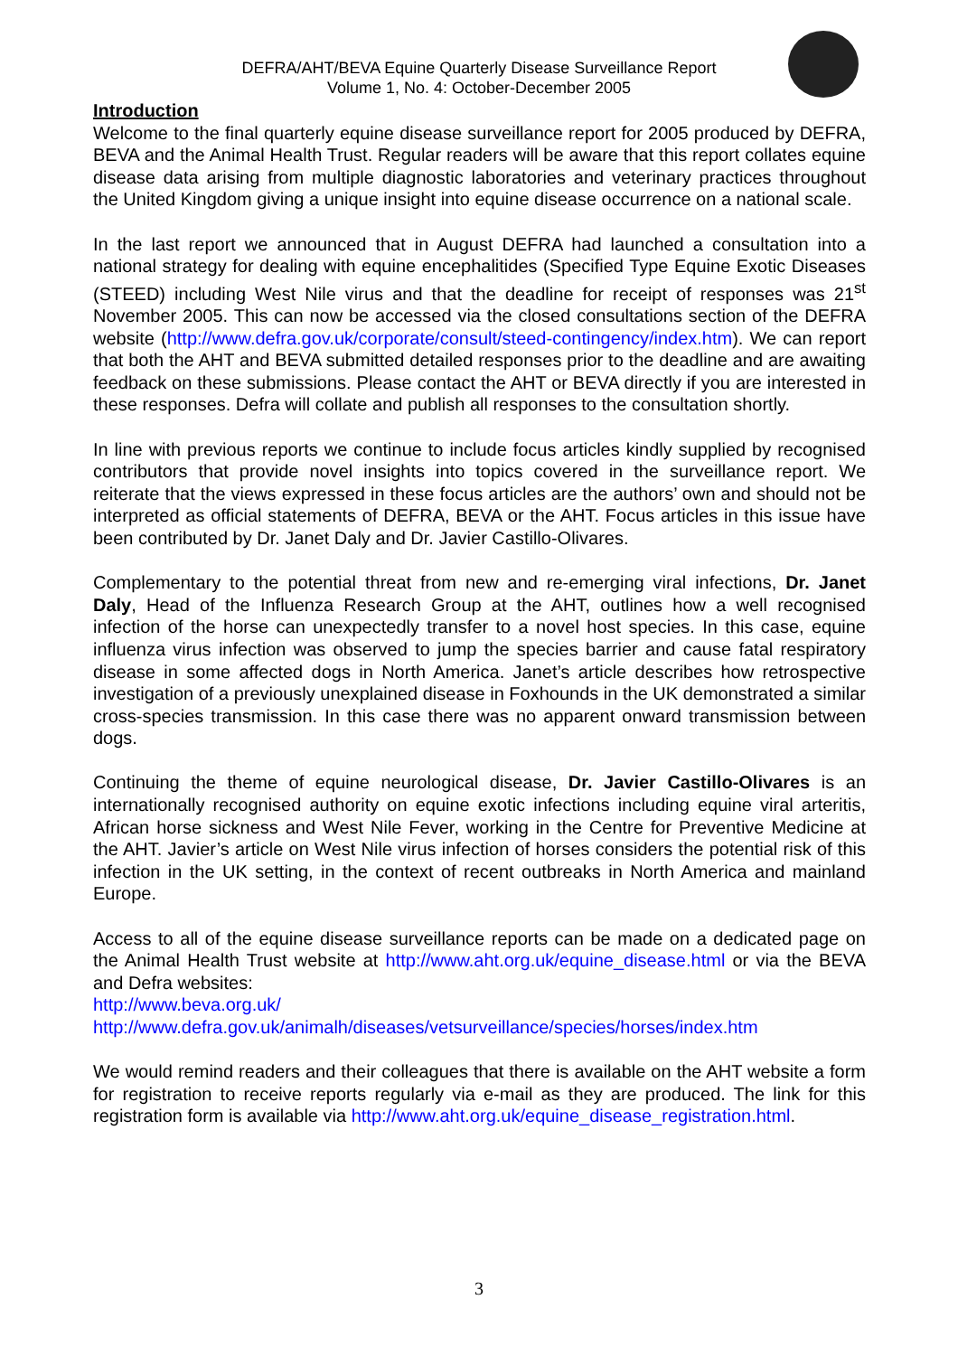DEFRA/AHT/BEVA Equine Quarterly Disease Surveillance Report
Volume 1, No. 4: October-December 2005
Introduction
Welcome to the final quarterly equine disease surveillance report for 2005 produced by DEFRA, BEVA and the Animal Health Trust. Regular readers will be aware that this report collates equine disease data arising from multiple diagnostic laboratories and veterinary practices throughout the United Kingdom giving a unique insight into equine disease occurrence on a national scale.
In the last report we announced that in August DEFRA had launched a consultation into a national strategy for dealing with equine encephalitides (Specified Type Equine Exotic Diseases (STEED) including West Nile virus and that the deadline for receipt of responses was 21<sup>st</sup> November 2005. This can now be accessed via the closed consultations section of the DEFRA website (http://www.defra.gov.uk/corporate/consult/steed-contingency/index.htm). We can report that both the AHT and BEVA submitted detailed responses prior to the deadline and are awaiting feedback on these submissions. Please contact the AHT or BEVA directly if you are interested in these responses. Defra will collate and publish all responses to the consultation shortly.
In line with previous reports we continue to include focus articles kindly supplied by recognised contributors that provide novel insights into topics covered in the surveillance report. We reiterate that the views expressed in these focus articles are the authors’ own and should not be interpreted as official statements of DEFRA, BEVA or the AHT. Focus articles in this issue have been contributed by Dr. Janet Daly and Dr. Javier Castillo-Olivares.
Complementary to the potential threat from new and re-emerging viral infections, Dr. Janet Daly, Head of the Influenza Research Group at the AHT, outlines how a well recognised infection of the horse can unexpectedly transfer to a novel host species. In this case, equine influenza virus infection was observed to jump the species barrier and cause fatal respiratory disease in some affected dogs in North America. Janet’s article describes how retrospective investigation of a previously unexplained disease in Foxhounds in the UK demonstrated a similar cross-species transmission. In this case there was no apparent onward transmission between dogs.
Continuing the theme of equine neurological disease, Dr. Javier Castillo-Olivares is an internationally recognised authority on equine exotic infections including equine viral arteritis, African horse sickness and West Nile Fever, working in the Centre for Preventive Medicine at the AHT. Javier’s article on West Nile virus infection of horses considers the potential risk of this infection in the UK setting, in the context of recent outbreaks in North America and mainland Europe.
Access to all of the equine disease surveillance reports can be made on a dedicated page on the Animal Health Trust website at http://www.aht.org.uk/equine_disease.html or via the BEVA and Defra websites:
http://www.beva.org.uk/
http://www.defra.gov.uk/animalh/diseases/vetsurveillance/species/horses/index.htm
We would remind readers and their colleagues that there is available on the AHT website a form for registration to receive reports regularly via e-mail as they are produced. The link for this registration form is available via http://www.aht.org.uk/equine_disease_registration.html.
3